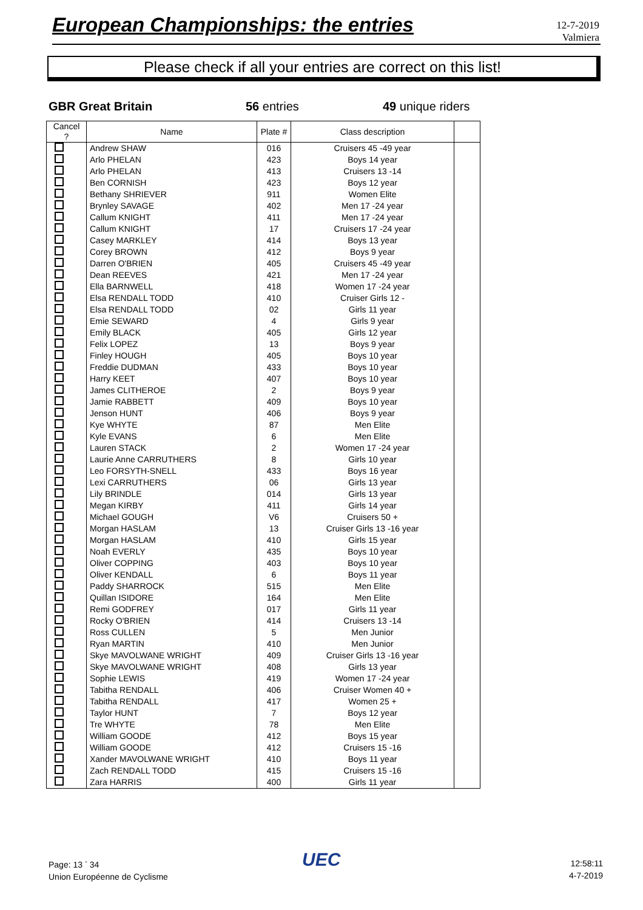European Championships: the entries
12-7-2019
Valmiera
Please check if all your entries are correct on this list!
GBR Great Britain 56 entries 49 unique riders
| Cancel ? | Name | Plate # | Class description | |
| --- | --- | --- | --- | --- |
| | Andrew SHAW | 016 | Cruisers 45 -49 year | |
| | Arlo PHELAN | 423 | Boys 14 year | |
| | Arlo PHELAN | 413 | Cruisers 13 -14 | |
| | Ben CORNISH | 423 | Boys 12 year | |
| | Bethany SHRIEVER | 911 | Women Elite | |
| | Brynley SAVAGE | 402 | Men 17 -24 year | |
| | Callum KNIGHT | 411 | Men 17 -24 year | |
| | Callum KNIGHT | 17 | Cruisers 17 -24 year | |
| | Casey MARKLEY | 414 | Boys 13 year | |
| | Corey BROWN | 412 | Boys 9 year | |
| | Darren O'BRIEN | 405 | Cruisers 45 -49 year | |
| | Dean REEVES | 421 | Men 17 -24 year | |
| | Ella BARNWELL | 418 | Women 17 -24 year | |
| | Elsa RENDALL TODD | 410 | Cruiser Girls 12 - | |
| | Elsa RENDALL TODD | 02 | Girls 11 year | |
| | Emie SEWARD | 4 | Girls 9 year | |
| | Emily BLACK | 405 | Girls 12 year | |
| | Felix LOPEZ | 13 | Boys 9 year | |
| | Finley HOUGH | 405 | Boys 10 year | |
| | Freddie DUDMAN | 433 | Boys 10 year | |
| | Harry KEET | 407 | Boys 10 year | |
| | James CLITHEROE | 2 | Boys 9 year | |
| | Jamie RABBETT | 409 | Boys 10 year | |
| | Jenson HUNT | 406 | Boys 9 year | |
| | Kye WHYTE | 87 | Men Elite | |
| | Kyle EVANS | 6 | Men Elite | |
| | Lauren STACK | 2 | Women 17 -24 year | |
| | Laurie Anne CARRUTHERS | 8 | Girls 10 year | |
| | Leo FORSYTH-SNELL | 433 | Boys 16 year | |
| | Lexi CARRUTHERS | 06 | Girls 13 year | |
| | Lily BRINDLE | 014 | Girls 13 year | |
| | Megan KIRBY | 411 | Girls 14 year | |
| | Michael GOUGH | V6 | Cruisers 50 + | |
| | Morgan HASLAM | 13 | Cruiser Girls 13 -16 year | |
| | Morgan HASLAM | 410 | Girls 15 year | |
| | Noah EVERLY | 435 | Boys 10 year | |
| | Oliver COPPING | 403 | Boys 10 year | |
| | Oliver KENDALL | 6 | Boys 11 year | |
| | Paddy SHARROCK | 515 | Men Elite | |
| | Quillan ISIDORE | 164 | Men Elite | |
| | Remi GODFREY | 017 | Girls 11 year | |
| | Rocky O'BRIEN | 414 | Cruisers 13 -14 | |
| | Ross CULLEN | 5 | Men Junior | |
| | Ryan MARTIN | 410 | Men Junior | |
| | Skye MAVOLWANE WRIGHT | 409 | Cruiser Girls 13 -16 year | |
| | Skye MAVOLWANE WRIGHT | 408 | Girls 13 year | |
| | Sophie LEWIS | 419 | Women 17 -24 year | |
| | Tabitha RENDALL | 406 | Cruiser Women 40 + | |
| | Tabitha RENDALL | 417 | Women 25 + | |
| | Taylor HUNT | 7 | Boys 12 year | |
| | Tre WHYTE | 78 | Men Elite | |
| | William GOODE | 412 | Boys 15 year | |
| | William GOODE | 412 | Cruisers 15 -16 | |
| | Xander MAVOLWANE WRIGHT | 410 | Boys 11 year | |
| | Zach RENDALL TODD | 415 | Cruisers 15 -16 | |
| | Zara HARRIS | 400 | Girls 11 year | |
Page: 13 <sup>-</sup> 34
Union Européenne de Cyclisme
UEC
12:58:11
4-7-2019